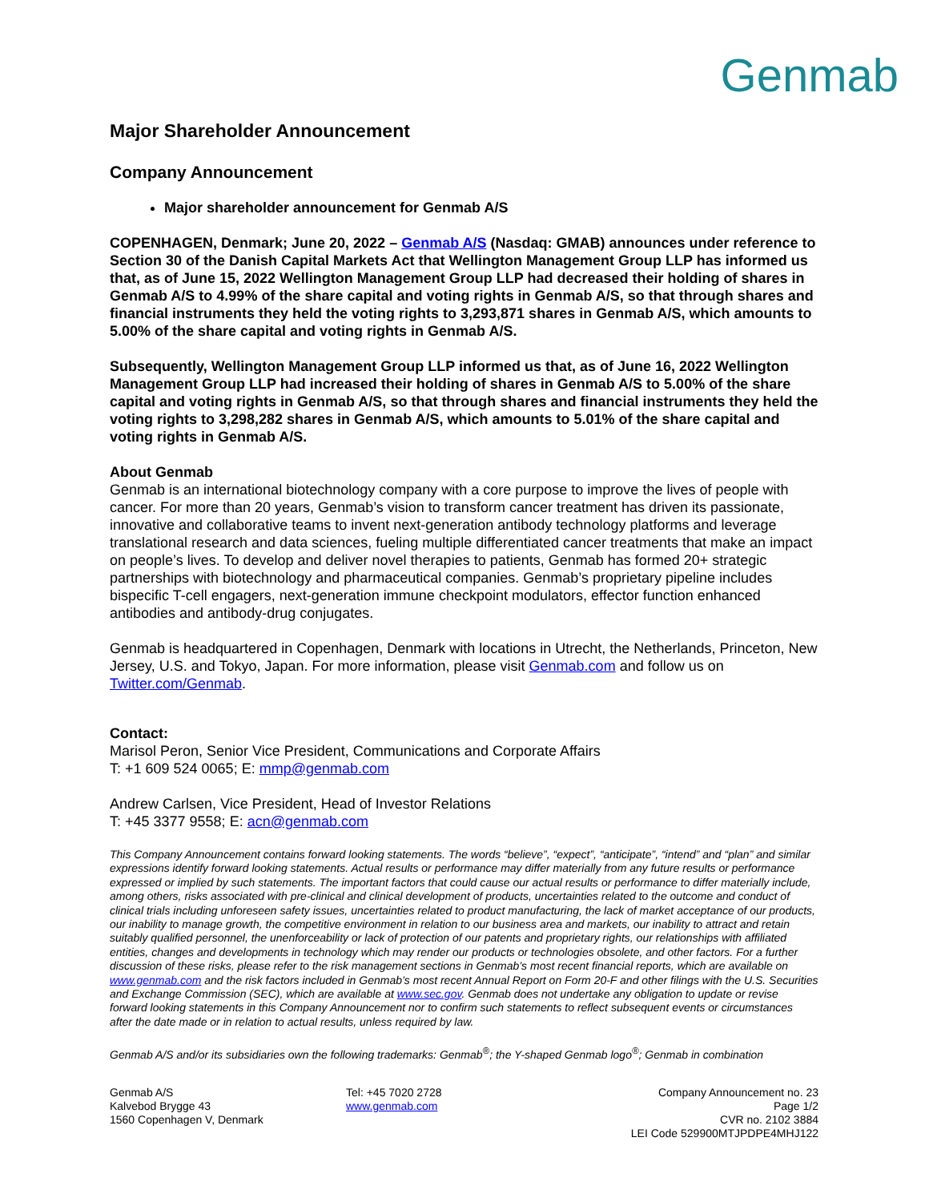Genmab
Major Shareholder Announcement
Company Announcement
Major shareholder announcement for Genmab A/S
COPENHAGEN, Denmark; June 20, 2022 – Genmab A/S (Nasdaq: GMAB) announces under reference to Section 30 of the Danish Capital Markets Act that Wellington Management Group LLP has informed us that, as of June 15, 2022 Wellington Management Group LLP had decreased their holding of shares in Genmab A/S to 4.99% of the share capital and voting rights in Genmab A/S, so that through shares and financial instruments they held the voting rights to 3,293,871 shares in Genmab A/S, which amounts to 5.00% of the share capital and voting rights in Genmab A/S.
Subsequently, Wellington Management Group LLP informed us that, as of June 16, 2022 Wellington Management Group LLP had increased their holding of shares in Genmab A/S to 5.00% of the share capital and voting rights in Genmab A/S, so that through shares and financial instruments they held the voting rights to 3,298,282 shares in Genmab A/S, which amounts to 5.01% of the share capital and voting rights in Genmab A/S.
About Genmab
Genmab is an international biotechnology company with a core purpose to improve the lives of people with cancer. For more than 20 years, Genmab’s vision to transform cancer treatment has driven its passionate, innovative and collaborative teams to invent next-generation antibody technology platforms and leverage translational research and data sciences, fueling multiple differentiated cancer treatments that make an impact on people’s lives. To develop and deliver novel therapies to patients, Genmab has formed 20+ strategic partnerships with biotechnology and pharmaceutical companies. Genmab’s proprietary pipeline includes bispecific T-cell engagers, next-generation immune checkpoint modulators, effector function enhanced antibodies and antibody-drug conjugates.
Genmab is headquartered in Copenhagen, Denmark with locations in Utrecht, the Netherlands, Princeton, New Jersey, U.S. and Tokyo, Japan. For more information, please visit Genmab.com and follow us on Twitter.com/Genmab.
Contact:
Marisol Peron, Senior Vice President, Communications and Corporate Affairs
T: +1 609 524 0065; E: mmp@genmab.com
Andrew Carlsen, Vice President, Head of Investor Relations
T: +45 3377 9558; E: acn@genmab.com
This Company Announcement contains forward looking statements. The words “believe”, “expect”, “anticipate”, “intend” and “plan” and similar expressions identify forward looking statements. Actual results or performance may differ materially from any future results or performance expressed or implied by such statements. The important factors that could cause our actual results or performance to differ materially include, among others, risks associated with pre-clinical and clinical development of products, uncertainties related to the outcome and conduct of clinical trials including unforeseen safety issues, uncertainties related to product manufacturing, the lack of market acceptance of our products, our inability to manage growth, the competitive environment in relation to our business area and markets, our inability to attract and retain suitably qualified personnel, the unenforceability or lack of protection of our patents and proprietary rights, our relationships with affiliated entities, changes and developments in technology which may render our products or technologies obsolete, and other factors. For a further discussion of these risks, please refer to the risk management sections in Genmab’s most recent financial reports, which are available on www.genmab.com and the risk factors included in Genmab’s most recent Annual Report on Form 20-F and other filings with the U.S. Securities and Exchange Commission (SEC), which are available at www.sec.gov. Genmab does not undertake any obligation to update or revise forward looking statements in this Company Announcement nor to confirm such statements to reflect subsequent events or circumstances after the date made or in relation to actual results, unless required by law.
Genmab A/S and/or its subsidiaries own the following trademarks: Genmab<sup>®</sup>; the Y-shaped Genmab logo<sup>®</sup>; Genmab in combination
Genmab A/S
Kalvebod Brygge 43
1560 Copenhagen V, Denmark
Tel: +45 7020 2728
www.genmab.com
Company Announcement no. 23
Page 1/2
CVR no. 2102 3884
LEI Code 529900MTJPDPE4MHJ122